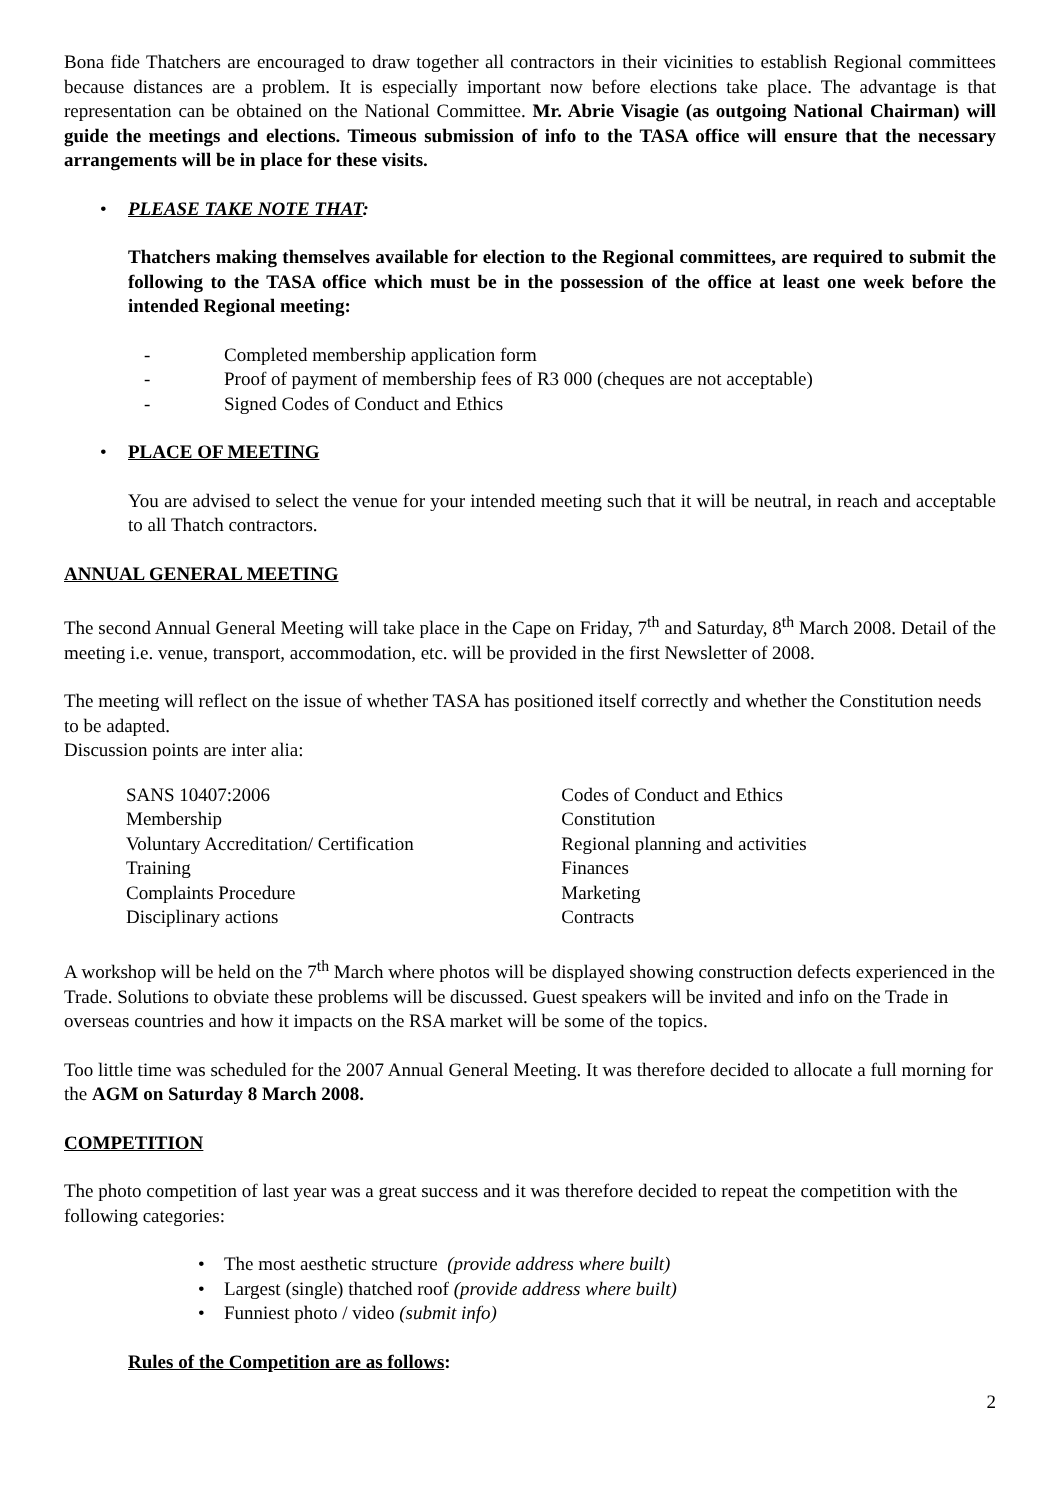Bona fide Thatchers are encouraged to draw together all contractors in their vicinities to establish Regional committees because distances are a problem. It is especially important now before elections take place. The advantage is that representation can be obtained on the National Committee. Mr. Abrie Visagie (as outgoing National Chairman) will guide the meetings and elections. Timeous submission of info to the TASA office will ensure that the necessary arrangements will be in place for these visits.
• PLEASE TAKE NOTE THAT:
Thatchers making themselves available for election to the Regional committees, are required to submit the following to the TASA office which must be in the possession of the office at least one week before the intended Regional meeting:
- Completed membership application form
- Proof of payment of membership fees of R3 000 (cheques are not acceptable)
- Signed Codes of Conduct and Ethics
• PLACE OF MEETING
You are advised to select the venue for your intended meeting such that it will be neutral, in reach and acceptable to all Thatch contractors.
ANNUAL GENERAL MEETING
The second Annual General Meeting will take place in the Cape on Friday, 7<sup>th</sup> and Saturday, 8<sup>th</sup> March 2008. Detail of the meeting i.e. venue, transport, accommodation, etc. will be provided in the first Newsletter of 2008.
The meeting will reflect on the issue of whether TASA has positioned itself correctly and whether the Constitution needs to be adapted.
Discussion points are inter alia:
| SANS 10407:2006 | Codes of Conduct and Ethics |
| Membership | Constitution |
| Voluntary Accreditation/ Certification | Regional planning and activities |
| Training | Finances |
| Complaints Procedure | Marketing |
| Disciplinary actions | Contracts |
A workshop will be held on the 7<sup>th</sup> March where photos will be displayed showing construction defects experienced in the Trade. Solutions to obviate these problems will be discussed. Guest speakers will be invited and info on the Trade in overseas countries and how it impacts on the RSA market will be some of the topics.
Too little time was scheduled for the 2007 Annual General Meeting. It was therefore decided to allocate a full morning for the AGM on Saturday 8 March 2008.
COMPETITION
The photo competition of last year was a great success and it was therefore decided to repeat the competition with the following categories:
• The most aesthetic structure (provide address where built)
• Largest (single) thatched roof (provide address where built)
• Funniest photo / video (submit info)
Rules of the Competition are as follows:
2